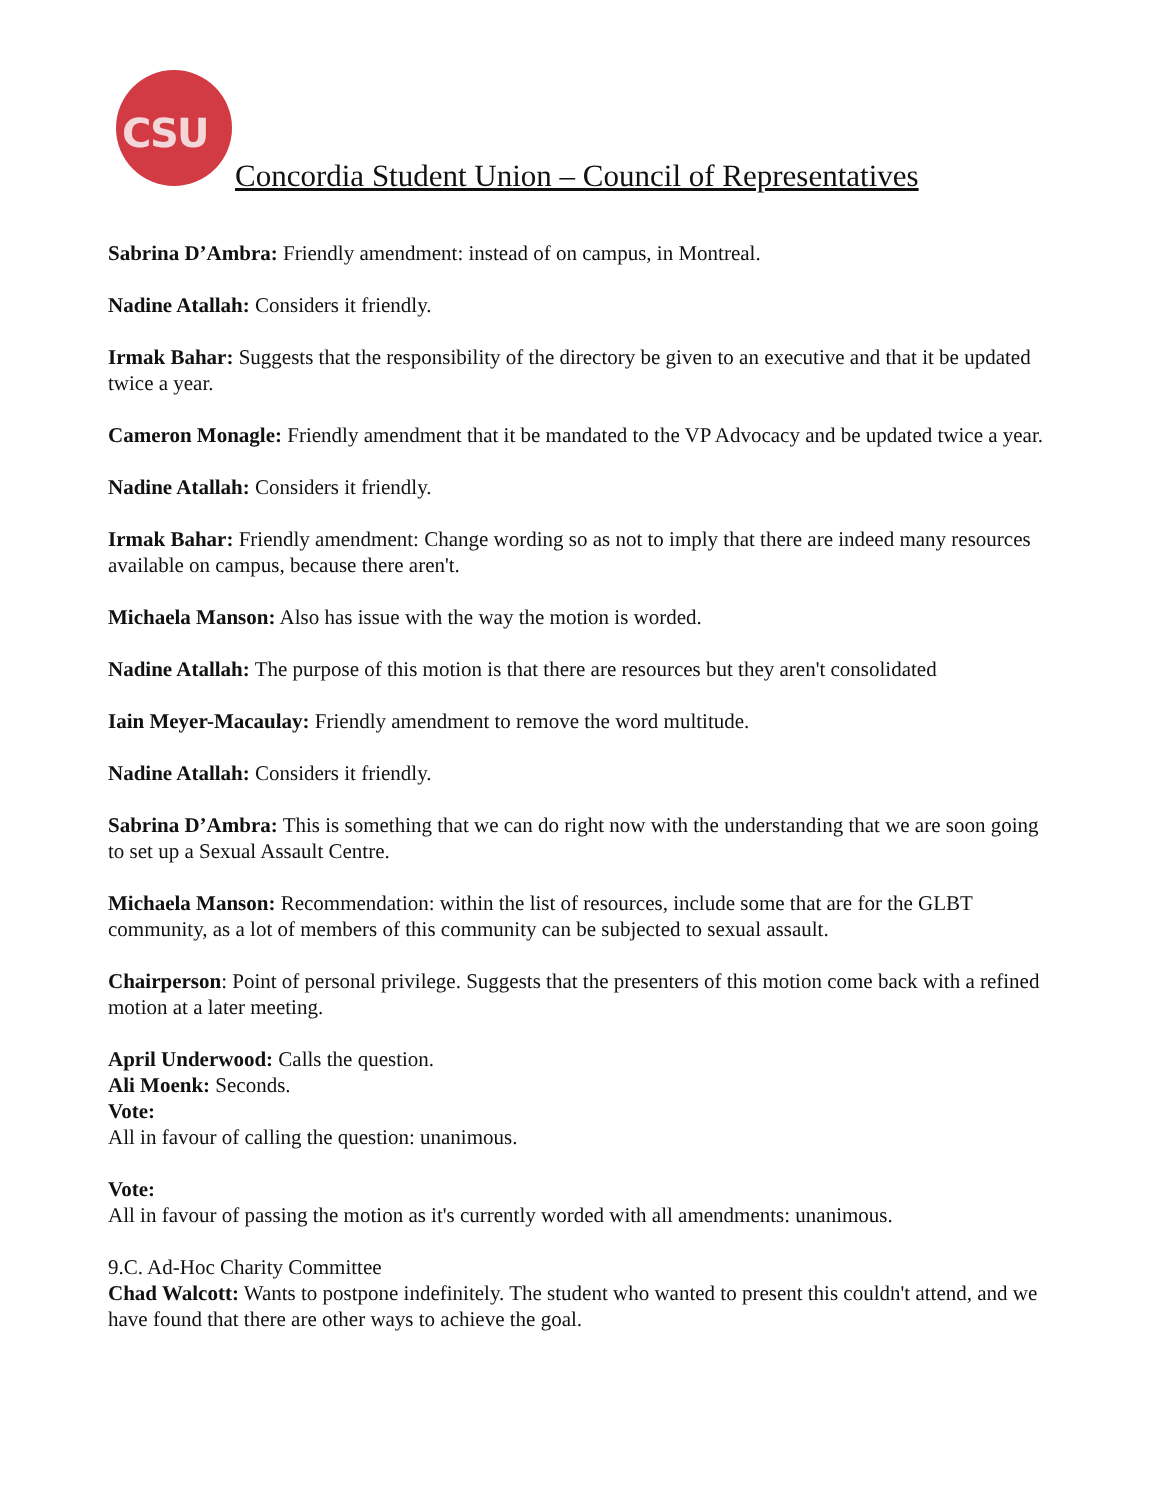CSU
Concordia Student Union – Council of Representatives
Sabrina D’Ambra: Friendly amendment: instead of on campus, in Montreal.
Nadine Atallah: Considers it friendly.
Irmak Bahar: Suggests that the responsibility of the directory be given to an executive and that it be updated twice a year.
Cameron Monagle: Friendly amendment that it be mandated to the VP Advocacy and be updated twice a year.
Nadine Atallah: Considers it friendly.
Irmak Bahar: Friendly amendment: Change wording so as not to imply that there are indeed many resources available on campus, because there aren't.
Michaela Manson: Also has issue with the way the motion is worded.
Nadine Atallah: The purpose of this motion is that there are resources but they aren't consolidated
Iain Meyer-Macaulay: Friendly amendment to remove the word multitude.
Nadine Atallah: Considers it friendly.
Sabrina D’Ambra: This is something that we can do right now with the understanding that we are soon going to set up a Sexual Assault Centre.
Michaela Manson: Recommendation: within the list of resources, include some that are for the GLBT community, as a lot of members of this community can be subjected to sexual assault.
Chairperson: Point of personal privilege. Suggests that the presenters of this motion come back with a refined motion at a later meeting.
April Underwood: Calls the question.
Ali Moenk: Seconds.
Vote:
All in favour of calling the question: unanimous.
Vote:
All in favour of passing the motion as it's currently worded with all amendments: unanimous.
9.C. Ad-Hoc Charity Committee
Chad Walcott: Wants to postpone indefinitely. The student who wanted to present this couldn't attend, and we have found that there are other ways to achieve the goal.